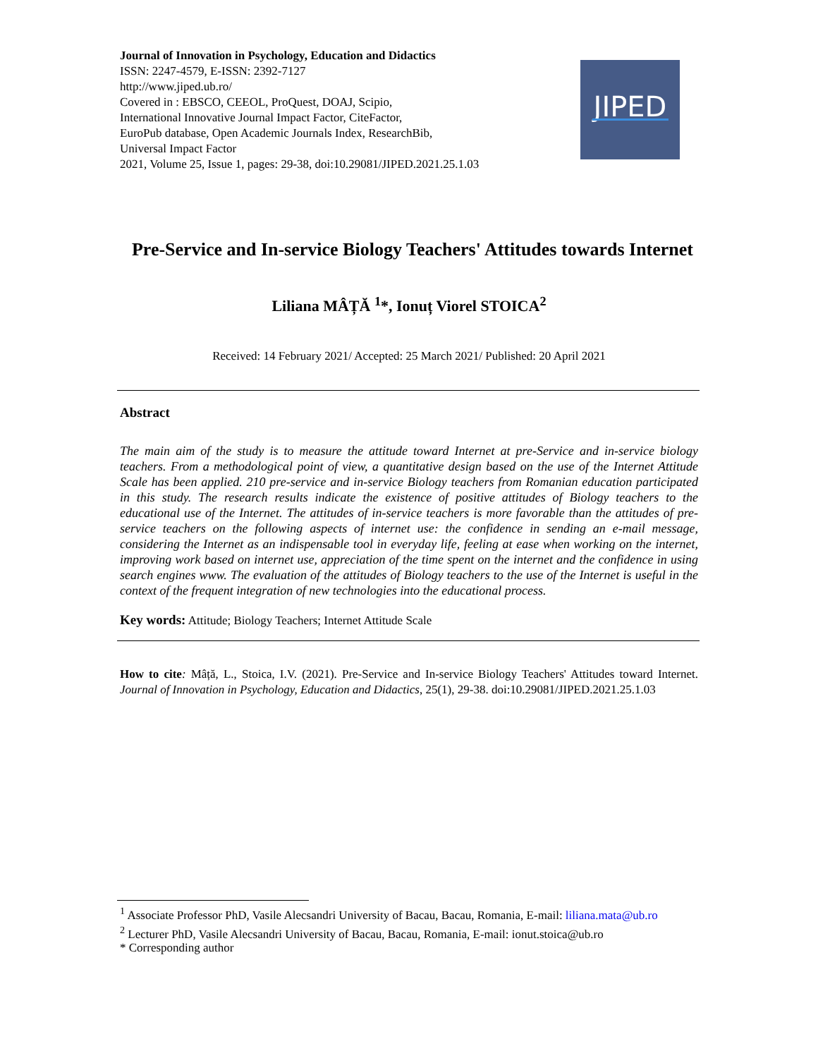Journal of Innovation in Psychology, Education and Didactics
ISSN: 2247-4579, E-ISSN: 2392-7127
http://www.jiped.ub.ro/
Covered in : EBSCO, CEEOL, ProQuest, DOAJ, Scipio,
International Innovative Journal Impact Factor, CiteFactor,
EuroPub database, Open Academic Journals Index, ResearchBib,
Universal Impact Factor
2021, Volume 25, Issue 1, pages: 29-38, doi:10.29081/JIPED.2021.25.1.03
JIPED
Pre-Service and In-service Biology Teachers' Attitudes towards Internet
Liliana MÂȚĂ <sup>1</sup>*, Ionuț Viorel STOICA<sup>2</sup>
Received: 14 February 2021/ Accepted: 25 March 2021/ Published: 20 April 2021
Abstract
The main aim of the study is to measure the attitude toward Internet at pre-Service and in-service biology teachers. From a methodological point of view, a quantitative design based on the use of the Internet Attitude Scale has been applied. 210 pre-service and in-service Biology teachers from Romanian education participated in this study. The research results indicate the existence of positive attitudes of Biology teachers to the educational use of the Internet. The attitudes of in-service teachers is more favorable than the attitudes of pre-service teachers on the following aspects of internet use: the confidence in sending an e-mail message, considering the Internet as an indispensable tool in everyday life, feeling at ease when working on the internet, improving work based on internet use, appreciation of the time spent on the internet and the confidence in using search engines www. The evaluation of the attitudes of Biology teachers to the use of the Internet is useful in the context of the frequent integration of new technologies into the educational process.
Key words: Attitude; Biology Teachers; Internet Attitude Scale
How to cite: Mâță, L., Stoica, I.V. (2021). Pre-Service and In-service Biology Teachers' Attitudes toward Internet. Journal of Innovation in Psychology, Education and Didactics, 25(1), 29-38. doi:10.29081/JIPED.2021.25.1.03
<sup>1</sup> Associate Professor PhD, Vasile Alecsandri University of Bacau, Bacau, Romania, E-mail: liliana.mata@ub.ro
<sup>2</sup> Lecturer PhD, Vasile Alecsandri University of Bacau, Bacau, Romania, E-mail: ionut.stoica@ub.ro
* Corresponding author